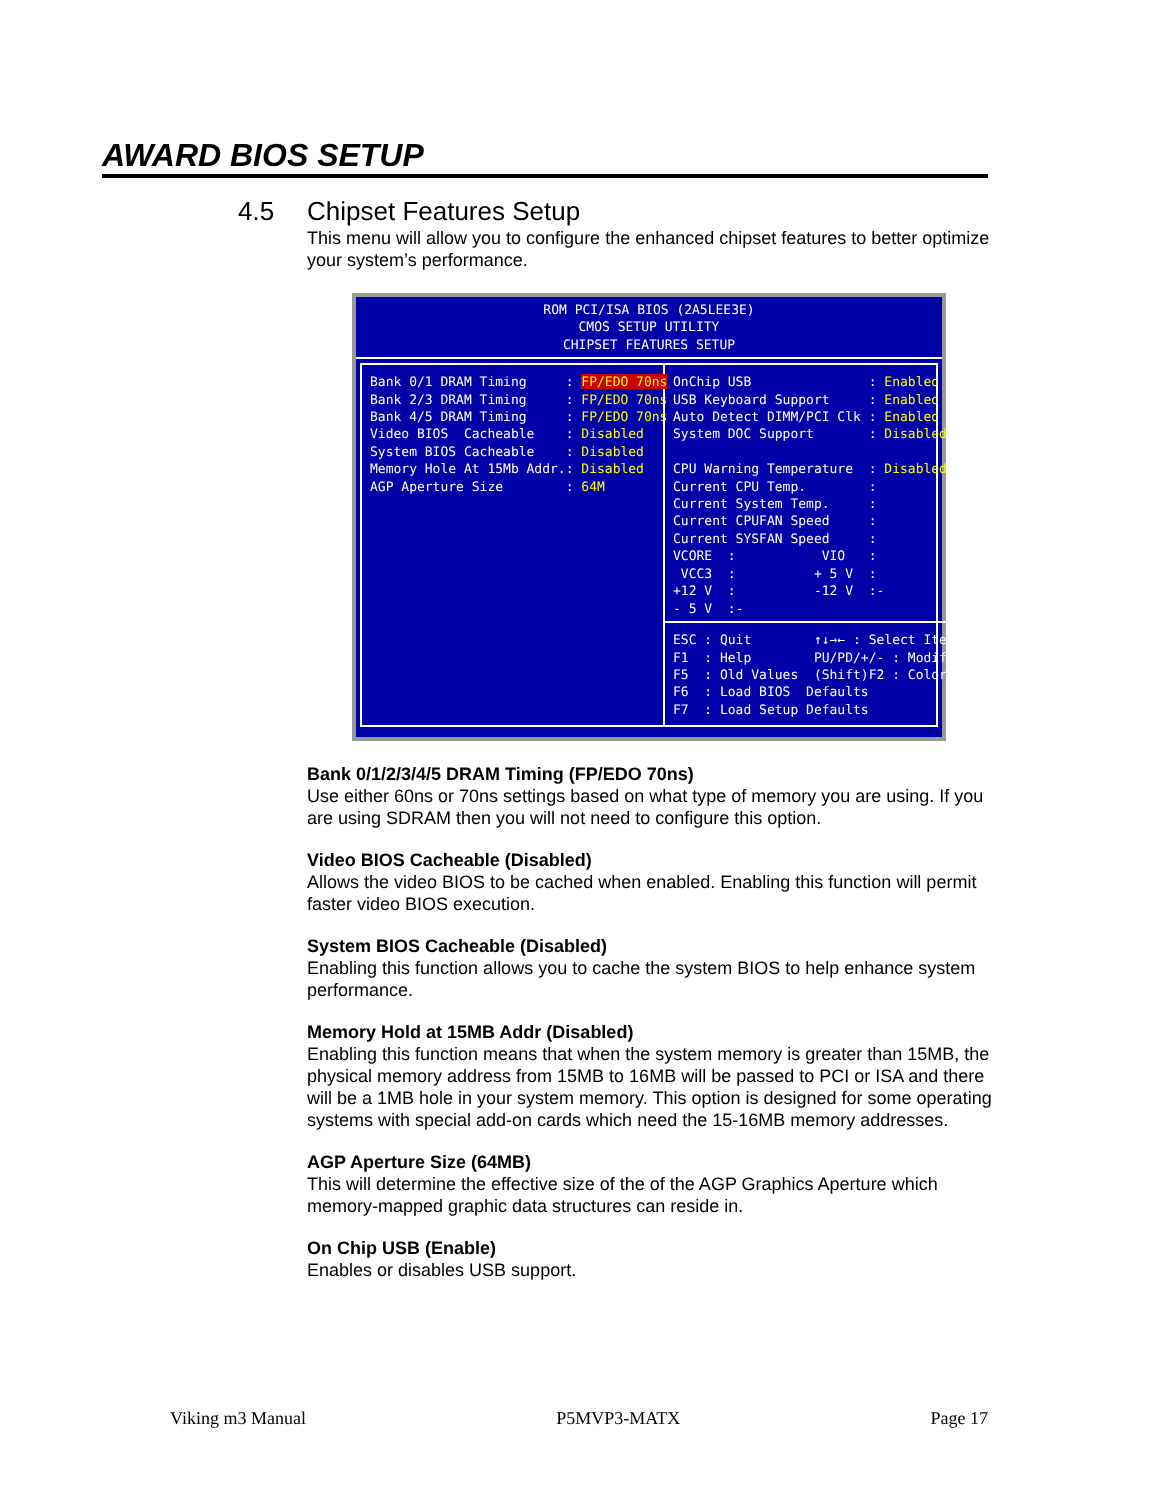AWARD BIOS SETUP
4.5 Chipset Features Setup
This menu will allow you to configure the enhanced chipset features to better optimize your system’s performance.
ROM PCI/ISA BIOS (2A5LEE3E)
CMOS SETUP UTILITY
CHIPSET FEATURES SETUP
Bank 0/1 DRAM Timing : FP/EDO 70ns Bank 2/3 DRAM Timing : FP/EDO 70ns Bank 4/5 DRAM Timing : FP/EDO 70ns Video BIOS Cacheable : Disabled System BIOS Cacheable : Disabled Memory Hole At 15Mb Addr.: Disabled AGP Aperture Size : 64M
OnChip USB : Enabled USB Keyboard Support : Enabled Auto Detect DIMM/PCI Clk : Enabled System DOC Support : Disabled CPU Warning Temperature : Disabled Current CPU Temp. : Current System Temp. : Current CPUFAN Speed : Current SYSFAN Speed : VCORE : VIO : VCC3 : + 5 V : +12 V : -12 V :- - 5 V :-
ESC : Quit ↑↓→← : Select Item F1 : Help PU/PD/+/- : Modify F5 : Old Values (Shift)F2 : Color F6 : Load BIOS Defaults F7 : Load Setup Defaults
Bank 0/1/2/3/4/5 DRAM Timing (FP/EDO 70ns)
Use either 60ns or 70ns settings based on what type of memory you are using. If you are using SDRAM then you will not need to configure this option.
Video BIOS Cacheable (Disabled)
Allows the video BIOS to be cached when enabled. Enabling this function will permit faster video BIOS execution.
System BIOS Cacheable (Disabled)
Enabling this function allows you to cache the system BIOS to help enhance system performance.
Memory Hold at 15MB Addr (Disabled)
Enabling this function means that when the system memory is greater than 15MB, the physical memory address from 15MB to 16MB will be passed to PCI or ISA and there will be a 1MB hole in your system memory. This option is designed for some operating systems with special add-on cards which need the 15-16MB memory addresses.
AGP Aperture Size (64MB)
This will determine the effective size of the of the AGP Graphics Aperture which memory-mapped graphic data structures can reside in.
On Chip USB (Enable)
Enables or disables USB support.
Viking m3 Manual P5MVP3-MATX Page 17